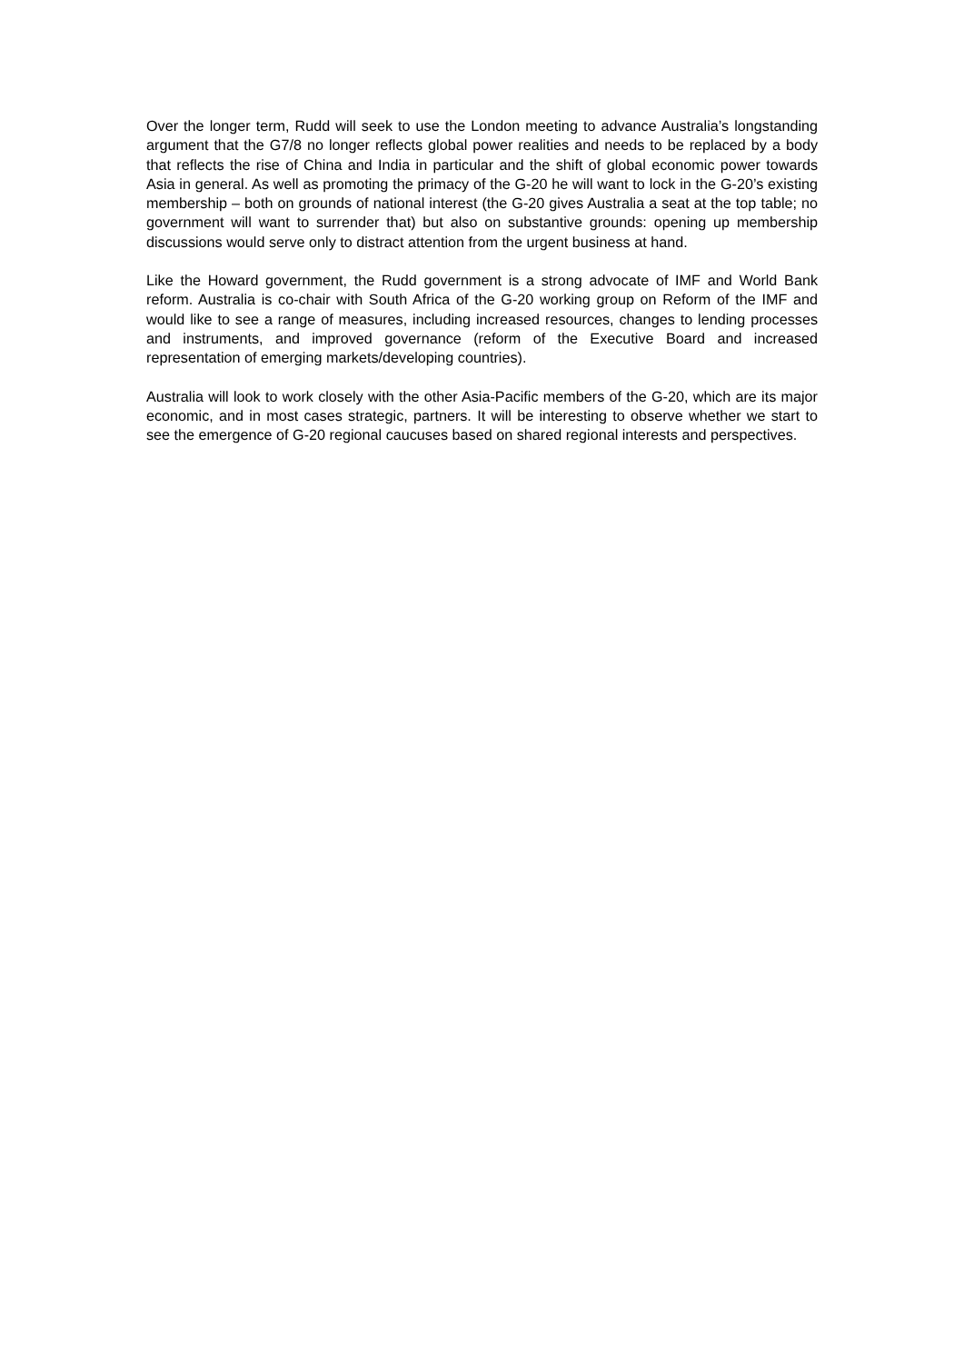Over the longer term, Rudd will seek to use the London meeting to advance Australia’s longstanding argument that the G7/8 no longer reflects global power realities and needs to be replaced by a body that reflects the rise of China and India in particular and the shift of global economic power towards Asia in general. As well as promoting the primacy of the G-20 he will want to lock in the G-20’s existing membership – both on grounds of national interest (the G-20 gives Australia a seat at the top table; no government will want to surrender that) but also on substantive grounds: opening up membership discussions would serve only to distract attention from the urgent business at hand.
Like the Howard government, the Rudd government is a strong advocate of IMF and World Bank reform. Australia is co-chair with South Africa of the G-20 working group on Reform of the IMF and would like to see a range of measures, including increased resources, changes to lending processes and instruments, and improved governance (reform of the Executive Board and increased representation of emerging markets/developing countries).
Australia will look to work closely with the other Asia-Pacific members of the G-20, which are its major economic, and in most cases strategic, partners. It will be interesting to observe whether we start to see the emergence of G-20 regional caucuses based on shared regional interests and perspectives.